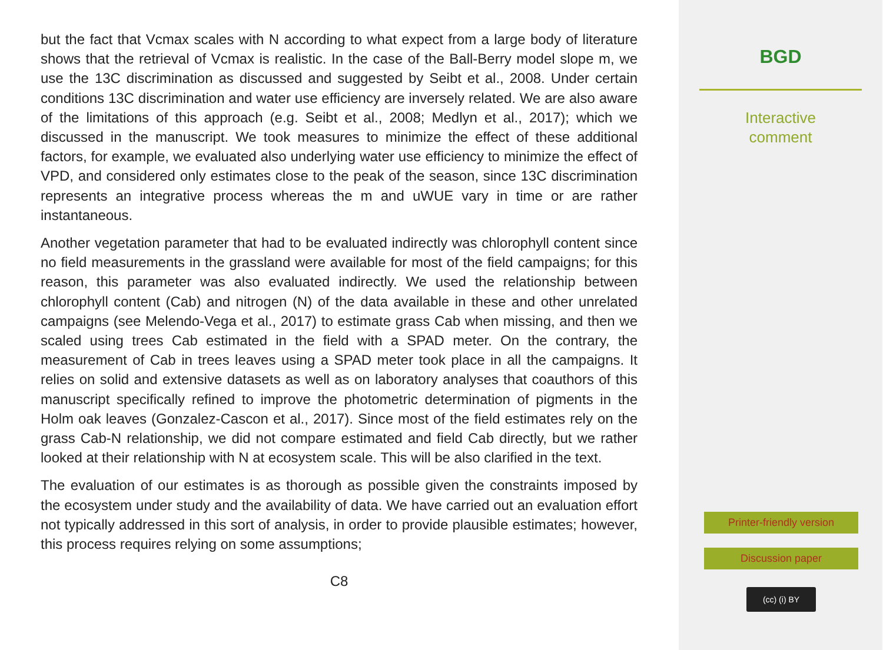but the fact that Vcmax scales with N according to what expect from a large body of literature shows that the retrieval of Vcmax is realistic. In the case of the Ball-Berry model slope m, we use the 13C discrimination as discussed and suggested by Seibt et al., 2008. Under certain conditions 13C discrimination and water use efficiency are inversely related. We are also aware of the limitations of this approach (e.g. Seibt et al., 2008; Medlyn et al., 2017); which we discussed in the manuscript. We took measures to minimize the effect of these additional factors, for example, we evaluated also underlying water use efficiency to minimize the effect of VPD, and considered only estimates close to the peak of the season, since 13C discrimination represents an integrative process whereas the m and uWUE vary in time or are rather instantaneous.
Another vegetation parameter that had to be evaluated indirectly was chlorophyll content since no field measurements in the grassland were available for most of the field campaigns; for this reason, this parameter was also evaluated indirectly. We used the relationship between chlorophyll content (Cab) and nitrogen (N) of the data available in these and other unrelated campaigns (see Melendo-Vega et al., 2017) to estimate grass Cab when missing, and then we scaled using trees Cab estimated in the field with a SPAD meter. On the contrary, the measurement of Cab in trees leaves using a SPAD meter took place in all the campaigns. It relies on solid and extensive datasets as well as on laboratory analyses that coauthors of this manuscript specifically refined to improve the photometric determination of pigments in the Holm oak leaves (Gonzalez-Cascon et al., 2017). Since most of the field estimates rely on the grass Cab-N relationship, we did not compare estimated and field Cab directly, but we rather looked at their relationship with N at ecosystem scale. This will be also clarified in the text.
The evaluation of our estimates is as thorough as possible given the constraints imposed by the ecosystem under study and the availability of data. We have carried out an evaluation effort not typically addressed in this sort of analysis, in order to provide plausible estimates; however, this process requires relying on some assumptions;
C8
BGD
Interactive
comment
Printer-friendly version
Discussion paper
(cc) (i) BY